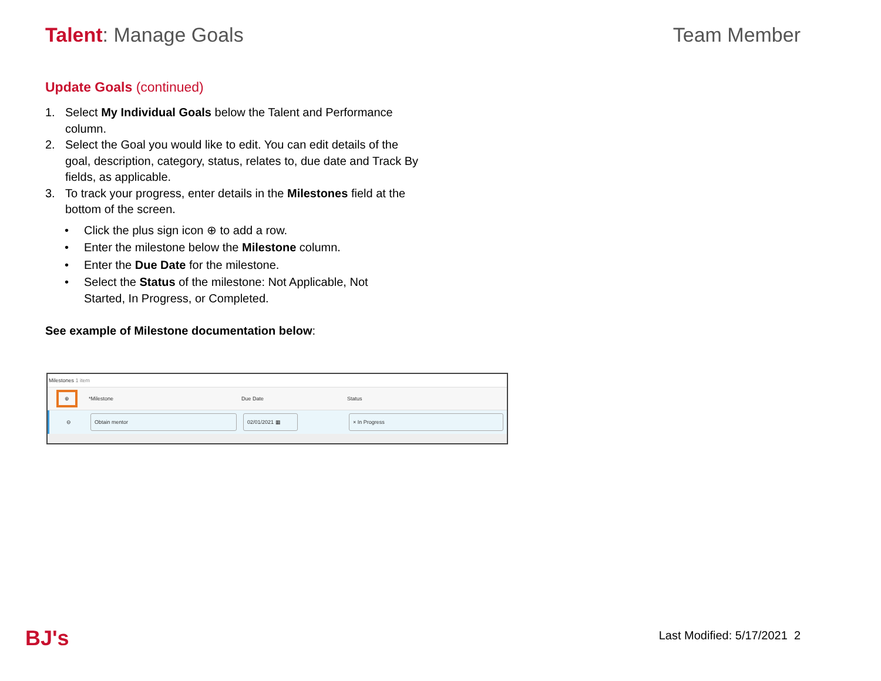Talent: Manage Goals Team Member
Update Goals (continued)
1. Select My Individual Goals below the Talent and Performance column.
2. Select the Goal you would like to edit. You can edit details of the goal, description, category, status, relates to, due date and Track By fields, as applicable.
3. To track your progress, enter details in the Milestones field at the bottom of the screen.
• Click the plus sign icon ⊕ to add a row.
• Enter the milestone below the Milestone column.
• Enter the Due Date for the milestone.
• Select the Status of the milestone: Not Applicable, Not Started, In Progress, or Completed.
See example of Milestone documentation below:
Milestones 1 item
⊕
*Milestone Due Date Status
⊖
Obtain mentor 02/01/2021 ▦ × In Progress
BJ's Last Modified: 5/17/2021 2